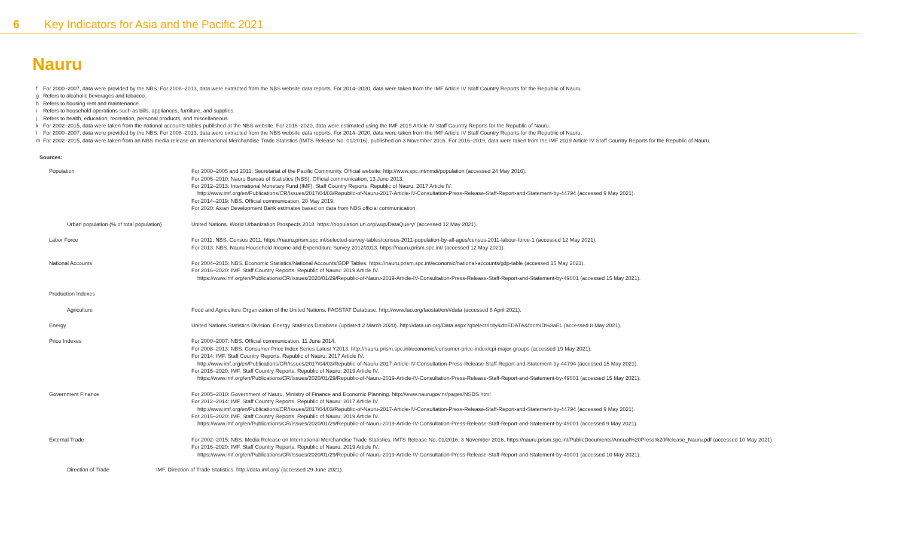6 Key Indicators for Asia and the Pacific 2021
Nauru
f For 2000–2007, data were provided by the NBS. For 2008–2013, data were extracted from the NBS website data reports. For 2014–2020, data were taken from the IMF Article IV Staff Country Reports for the Republic of Nauru.
g Refers to alcoholic beverages and tobacco.
h Refers to housing rent and maintenance.
i Refers to household operations such as bills, appliances, furniture, and supplies.
j Refers to health, education, recreation, personal products, and miscellaneous.
k For 2002–2015, data were taken from the national accounts tables published at the NBS website. For 2016–2020, data were estimated using the IMF 2019 Article IV Staff Country Reports for the Republic of Nauru.
l For 2000–2007, data were provided by the NBS. For 2008–2013, data were extracted from the NBS website data reports. For 2014–2020, data were taken from the IMF Article IV Staff Country Reports for the Republic of Nauru.
m For 2002–2015, data were taken from an NBS media release on International Merchandise Trade Statistics (IMTS Release No. 01/2016), published on 3 November 2016. For 2016–2019, data were taken from the IMF 2019 Article IV Staff Country Reports for the Republic of Nauru.
Sources:
| Population | For 2000–2005 and 2011: Secretariat of the Pacific Community. Official website: http://www.spc.int/nmdi/population (accessed 24 May 2016). For 2006–2010: Nauru Bureau of Statistics (NBS). Official communication, 13 June 2013. For 2012–2013: International Monetary Fund (IMF). Staff Country Reports. Republic of Nauru: 2017 Article IV. http://www.imf.org/en/Publications/CR/Issues/2017/04/03/Republic-of-Nauru-2017-Article-IV-Consultation-Press-Release-Staff-Report-and-Statement-by-44794 (accessed 9 May 2021). For 2014–2019: NBS. Official communication, 20 May 2019. For 2020: Asian Development Bank estimates based on data from NBS official communication. |
| Urban population (% of total population) | United Nations. World Urbanization Prospects 2018. https://population.un.org/wup/DataQuery/ (accessed 12 May 2021). |
| Labor Force | For 2011: NBS. Census 2011. https://nauru.prism.spc.int/selected-survey-tables/census-2011-population-by-all-ages/census-2011-labour-force-1 (accessed 12 May 2021). For 2013: NBS. Nauru Household Income and Expenditure Survey 2012/2013. https://nauru.prism.spc.int/ (accessed 12 May 2021). |
| National Accounts | For 2004–2015: NBS. Economic Statistics/National Accounts/GDP Tables. https://nauru.prism.spc.int/economic/national-accounts/gdp-table (accessed 15 May 2021). For 2016–2020: IMF. Staff Country Reports. Republic of Nauru: 2019 Article IV. https://www.imf.org/en/Publications/CR/Issues/2020/01/29/Republic-of-Nauru-2019-Article-IV-Consultation-Press-Release-Staff-Report-and-Statement-by-49001 (accessed 15 May 2021). |
| Production Indexes | |
| Agriculture | Food and Agriculture Organization of the United Nations. FAOSTAT Database. http://www.fao.org/faostat/en/#data (accessed 8 April 2021). |
| Energy | United Nations Statistics Division. Energy Statistics Database (updated 2 March 2020). http://data.un.org/Data.aspx?q=electricity&d=EDATA&f=cmID%3aEL (accessed 8 May 2021). |
| Price Indexes | For 2000–2007: NBS. Official communication, 11 June 2014. For 2008–2013: NBS. Consumer Price Index Series Latest Y2013. http://nauru.prism.spc.int/economic/consumer-price-index/cpi-major-groups (accessed 19 May 2021). For 2014: IMF. Staff Country Reports. Republic of Nauru: 2017 Article IV. http://www.imf.org/en/Publications/CR/Issues/2017/04/03/Republic-of-Nauru-2017-Article-IV-Consultation-Press-Release-Staff-Report-and-Statement-by-44794 (accessed 15 May 2021). For 2015–2020: IMF. Staff Country Reports. Republic of Nauru: 2019 Article IV. https://www.imf.org/en/Publications/CR/Issues/2020/01/29/Republic-of-Nauru-2019-Article-IV-Consultation-Press-Release-Staff-Report-and-Statement-by-49001 (accessed 15 May 2021). |
| Government Finance | For 2005–2010: Government of Nauru, Ministry of Finance and Economic Planning. http://www.naurugov.nr/pages/NSDS.html For 2012–2014: IMF. Staff Country Reports. Republic of Nauru: 2017 Article IV. http://www.imf.org/en/Publications/CR/Issues/2017/04/03/Republic-of-Nauru-2017-Article-IV-Consultation-Press-Release-Staff-Report-and-Statement-by-44794 (accessed 9 May 2021). For 2015–2020: IMF. Staff Country Reports. Republic of Nauru: 2019 Article IV. https://www.imf.org/en/Publications/CR/Issues/2020/01/29/Republic-of-Nauru-2019-Article-IV-Consultation-Press-Release-Staff-Report-and-Statement-by-49001 (accessed 9 May 2021). |
| External Trade | For 2002–2015: NBS. Media Release on International Merchandise Trade Statistics, IMTS Release No. 01/2016, 3 November 2016. https://nauru.prism.spc.int/PublicDocuments/Annual%20Press%20Release_Nauru.pdf (accessed 10 May 2021). For 2016–2020: IMF. Staff Country Reports. Republic of Nauru: 2019 Article IV. https://www.imf.org/en/Publications/CR/Issues/2020/01/29/Republic-of-Nauru-2019-Article-IV-Consultation-Press-Release-Staff-Report-and-Statement-by-49001 (accessed 10 May 2021). |
Direction of Trade IMF. Direction of Trade Statistics. http://data.imf.org/ (accessed 29 June 2021).